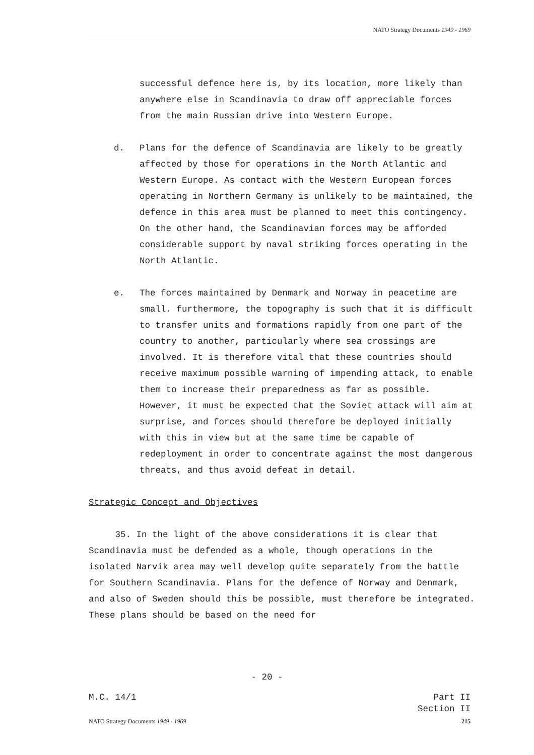NATO Strategy Documents 1949 - 1969
successful defence here is, by its location, more likely than anywhere else in Scandinavia to draw off appreciable forces from the main Russian drive into Western Europe.
d. Plans for the defence of Scandinavia are likely to be greatly affected by those for operations in the North Atlantic and Western Europe. As contact with the Western European forces operating in Northern Germany is unlikely to be maintained, the defence in this area must be planned to meet this contingency. On the other hand, the Scandinavian forces may be afforded considerable support by naval striking forces operating in the North Atlantic.
e. The forces maintained by Denmark and Norway in peacetime are small. furthermore, the topography is such that it is difficult to transfer units and formations rapidly from one part of the country to another, particularly where sea crossings are involved. It is therefore vital that these countries should receive maximum possible warning of impending attack, to enable them to increase their preparedness as far as possible. However, it must be expected that the Soviet attack will aim at surprise, and forces should therefore be deployed initially with this in view but at the same time be capable of redeployment in order to concentrate against the most dangerous threats, and thus avoid defeat in detail.
Strategic Concept and Objectives
35. In the light of the above considerations it is clear that Scandinavia must be defended as a whole, though operations in the isolated Narvik area may well develop quite separately from the battle for Southern Scandinavia. Plans for the defence of Norway and Denmark, and also of Sweden should this be possible, must therefore be integrated. These plans should be based on the need for
- 20 -
M.C. 14/1 Part II
Section II
NATO Strategy Documents 1949 - 1969 215